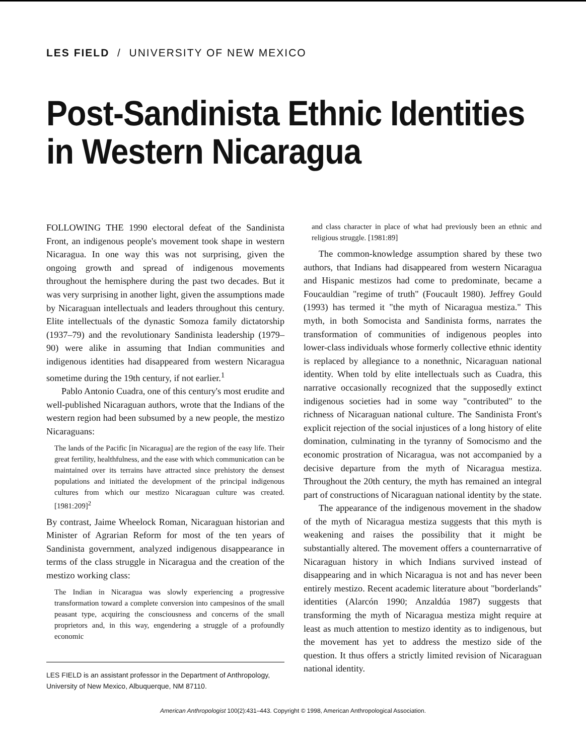LES FIELD / UNIVERSITY OF NEW MEXICO
Post-Sandinista Ethnic Identities in Western Nicaragua
FOLLOWING THE 1990 electoral defeat of the Sandinista Front, an indigenous people's movement took shape in western Nicaragua. In one way this was not surprising, given the ongoing growth and spread of indigenous movements throughout the hemisphere during the past two decades. But it was very surprising in another light, given the assumptions made by Nicaraguan intellectuals and leaders throughout this century. Elite intellectuals of the dynastic Somoza family dictatorship (1937–79) and the revolutionary Sandinista leadership (1979–90) were alike in assuming that Indian communities and indigenous identities had disappeared from western Nicaragua sometime during the 19th century, if not earlier.<sup>1</sup>
Pablo Antonio Cuadra, one of this century's most erudite and well-published Nicaraguan authors, wrote that the Indians of the western region had been subsumed by a new people, the mestizo Nicaraguans:
The lands of the Pacific [in Nicaragua] are the region of the easy life. Their great fertility, healthfulness, and the ease with which communication can be maintained over its terrains have attracted since prehistory the densest populations and initiated the development of the principal indigenous cultures from which our mestizo Nicaraguan culture was created. [1981:209]<sup>2</sup>
By contrast, Jaime Wheelock Roman, Nicaraguan historian and Minister of Agrarian Reform for most of the ten years of Sandinista government, analyzed indigenous disappearance in terms of the class struggle in Nicaragua and the creation of the mestizo working class:
The Indian in Nicaragua was slowly experiencing a progressive transformation toward a complete conversion into campesinos of the small peasant type, acquiring the consciousness and concerns of the small proprietors and, in this way, engendering a struggle of a profoundly economic
LES FIELD is an assistant professor in the Department of Anthropology, University of New Mexico, Albuquerque, NM 87110.
and class character in place of what had previously been an ethnic and religious struggle. [1981:89]
The common-knowledge assumption shared by these two authors, that Indians had disappeared from western Nicaragua and Hispanic mestizos had come to predominate, became a Foucauldian "regime of truth" (Foucault 1980). Jeffrey Gould (1993) has termed it "the myth of Nicaragua mestiza." This myth, in both Somocista and Sandinista forms, narrates the transformation of communities of indigenous peoples into lower-class individuals whose formerly collective ethnic identity is replaced by allegiance to a nonethnic, Nicaraguan national identity. When told by elite intellectuals such as Cuadra, this narrative occasionally recognized that the supposedly extinct indigenous societies had in some way "contributed" to the richness of Nicaraguan national culture. The Sandinista Front's explicit rejection of the social injustices of a long history of elite domination, culminating in the tyranny of Somocismo and the economic prostration of Nicaragua, was not accompanied by a decisive departure from the myth of Nicaragua mestiza. Throughout the 20th century, the myth has remained an integral part of constructions of Nicaraguan national identity by the state.
The appearance of the indigenous movement in the shadow of the myth of Nicaragua mestiza suggests that this myth is weakening and raises the possibility that it might be substantially altered. The movement offers a counternarrative of Nicaraguan history in which Indians survived instead of disappearing and in which Nicaragua is not and has never been entirely mestizo. Recent academic literature about "borderlands" identities (Alarcón 1990; Anzaldúa 1987) suggests that transforming the myth of Nicaragua mestiza might require at least as much attention to mestizo identity as to indigenous, but the movement has yet to address the mestizo side of the question. It thus offers a strictly limited revision of Nicaraguan national identity.
American Anthropologist 100(2):431–443. Copyright © 1998, American Anthropological Association.